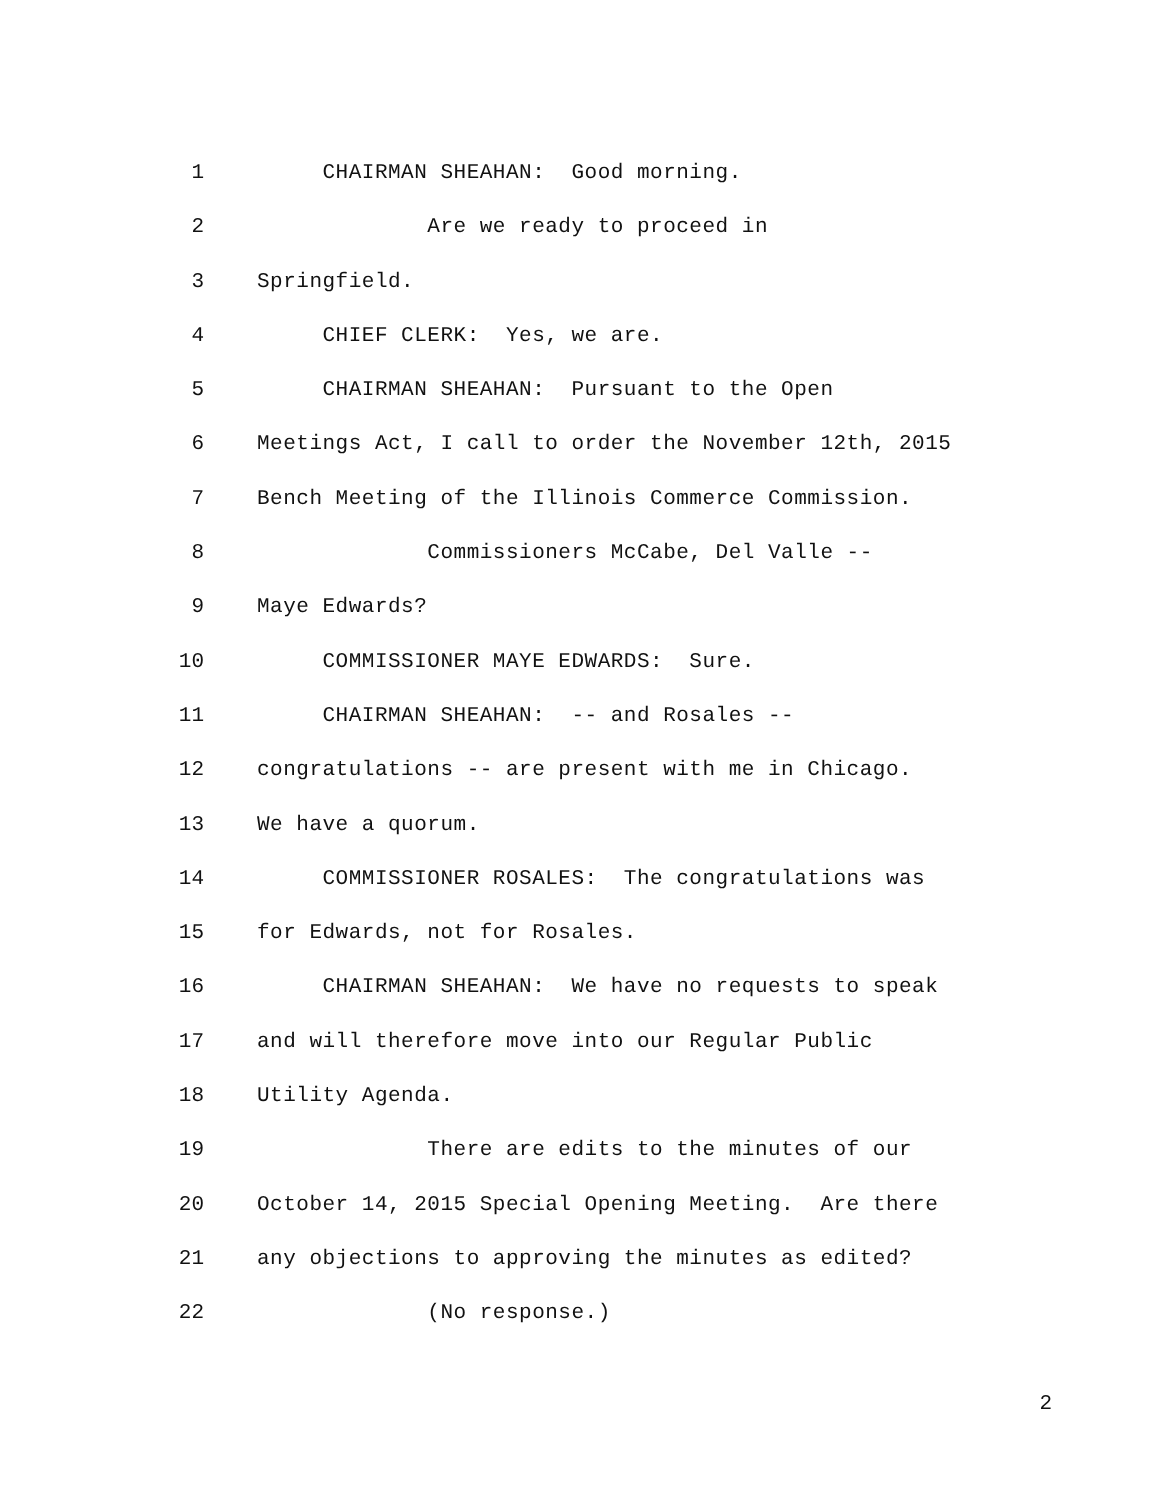1 CHAIRMAN SHEAHAN: Good morning.
2 Are we ready to proceed in
3 Springfield.
4 CHIEF CLERK: Yes, we are.
5 CHAIRMAN SHEAHAN: Pursuant to the Open
6 Meetings Act, I call to order the November 12th, 2015
7 Bench Meeting of the Illinois Commerce Commission.
8 Commissioners McCabe, Del Valle --
9 Maye Edwards?
10 COMMISSIONER MAYE EDWARDS: Sure.
11 CHAIRMAN SHEAHAN: -- and Rosales --
12 congratulations -- are present with me in Chicago.
13 We have a quorum.
14 COMMISSIONER ROSALES: The congratulations was
15 for Edwards, not for Rosales.
16 CHAIRMAN SHEAHAN: We have no requests to speak
17 and will therefore move into our Regular Public
18 Utility Agenda.
19 There are edits to the minutes of our
20 October 14, 2015 Special Opening Meeting. Are there
21 any objections to approving the minutes as edited?
22 (No response.)
2